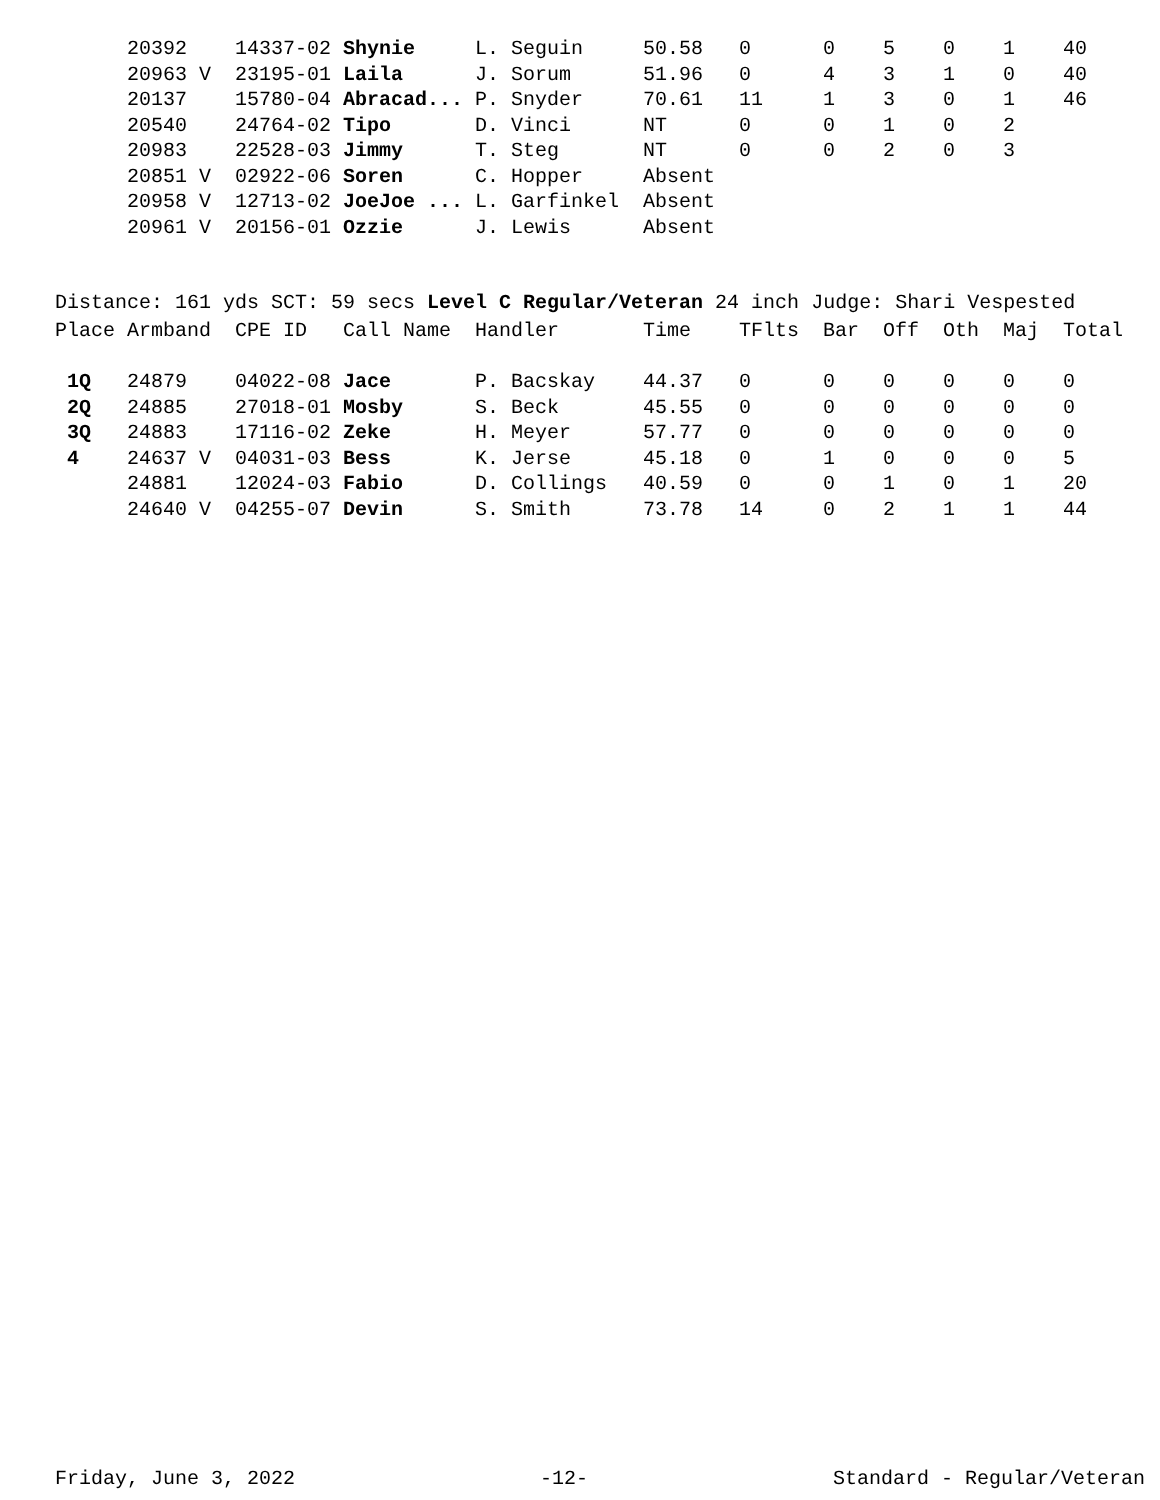| | 20392 | 14337-02 | Shynie | L. Seguin | 50.58 | 0 | 0 | 5 | 0 | 1 | 40 |
| | 20963 V | 23195-01 | Laila | J. Sorum | 51.96 | 0 | 4 | 3 | 1 | 0 | 40 |
| | 20137 | 15780-04 | Abracad... | P. Snyder | 70.61 | 11 | 1 | 3 | 0 | 1 | 46 |
| | 20540 | 24764-02 | Tipo | D. Vinci | NT | 0 | 0 | 1 | 0 | 2 | |
| | 20983 | 22528-03 | Jimmy | T. Steg | NT | 0 | 0 | 2 | 0 | 3 | |
| | 20851 V | 02922-06 | Soren | C. Hopper | Absent | | | | | | |
| | 20958 V | 12713-02 | JoeJoe ... | L. Garfinkel | Absent | | | | | | |
| | 20961 V | 20156-01 | Ozzie | J. Lewis | Absent | | | | | | |
Distance: 161 yds SCT: 59 secs Level C Regular/Veteran 24 inch Judge: Shari Vespested
| Place | Armband | CPE ID | Call Name | Handler | Time | TFlts | Bar | Off | Oth | Maj | Total |
| --- | --- | --- | --- | --- | --- | --- | --- | --- | --- | --- | --- |
| 1Q | 24879 | 04022-08 | Jace | P. Bacskay | 44.37 | 0 | 0 | 0 | 0 | 0 | 0 |
| 2Q | 24885 | 27018-01 | Mosby | S. Beck | 45.55 | 0 | 0 | 0 | 0 | 0 | 0 |
| 3Q | 24883 | 17116-02 | Zeke | H. Meyer | 57.77 | 0 | 0 | 0 | 0 | 0 | 0 |
| 4 | 24637 V | 04031-03 | Bess | K. Jerse | 45.18 | 0 | 1 | 0 | 0 | 0 | 5 |
| | 24881 | 12024-03 | Fabio | D. Collings | 40.59 | 0 | 0 | 1 | 0 | 1 | 20 |
| | 24640 V | 04255-07 | Devin | S. Smith | 73.78 | 14 | 0 | 2 | 1 | 1 | 44 |
Friday, June 3, 2022 -12- Standard - Regular/Veteran